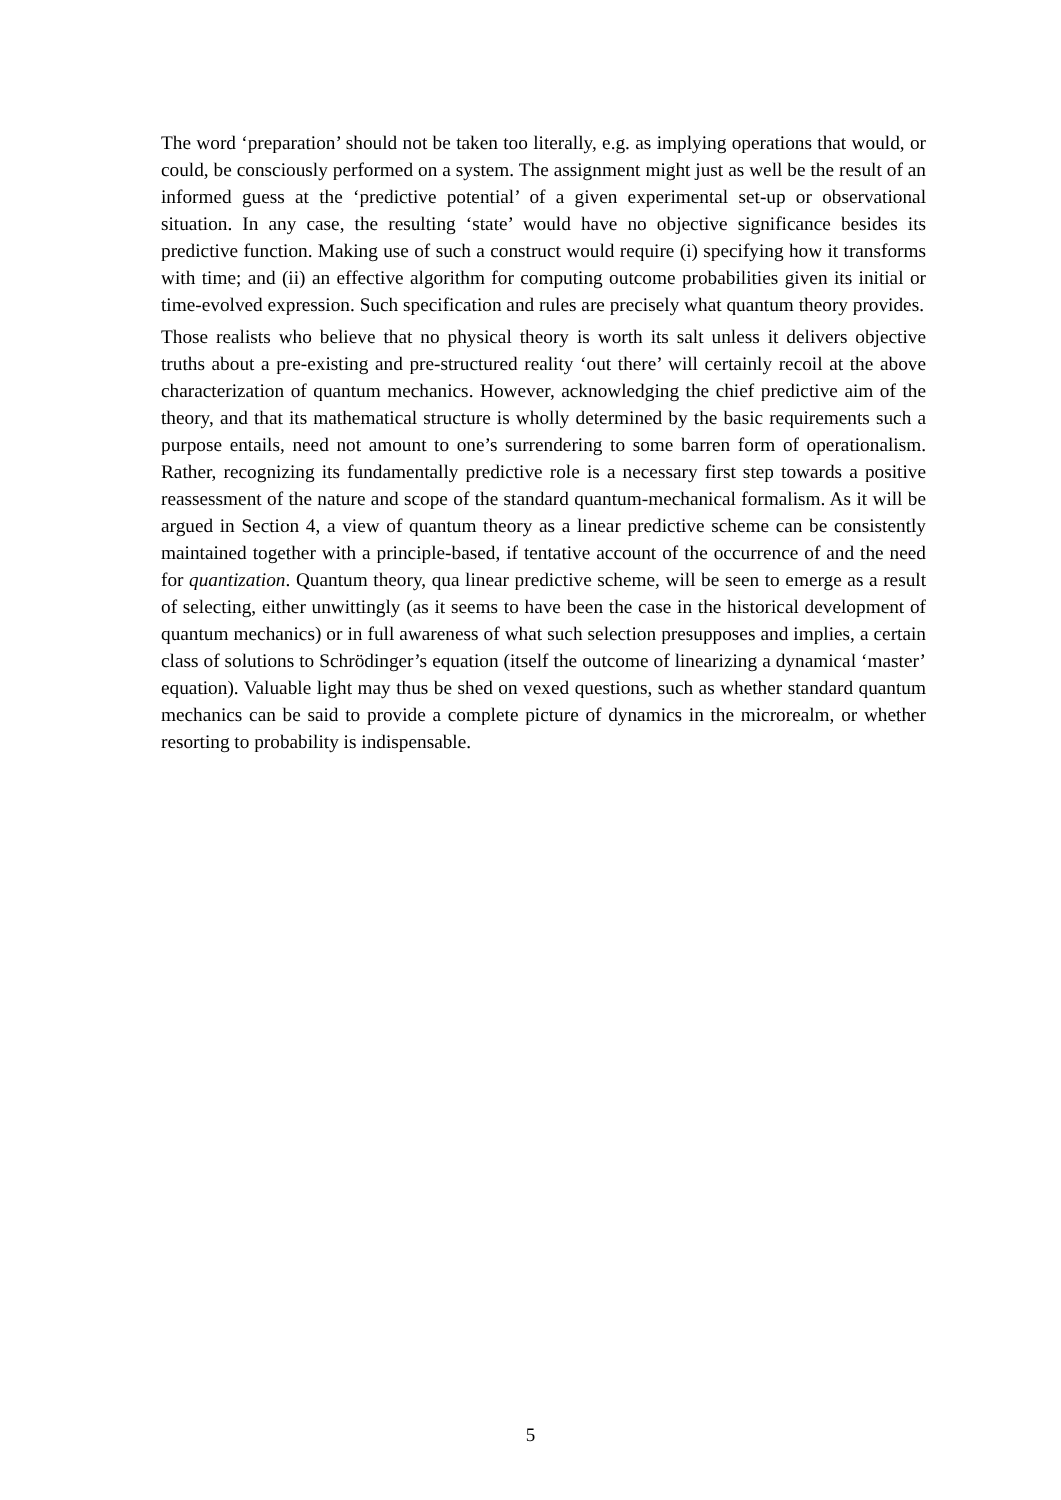The word ‘preparation’ should not be taken too literally, e.g. as implying operations that would, or could, be consciously performed on a system. The assignment might just as well be the result of an informed guess at the ‘predictive potential’ of a given experimental set-up or observational situation. In any case, the resulting ‘state’ would have no objective significance besides its predictive function. Making use of such a construct would require (i) specifying how it transforms with time; and (ii) an effective algorithm for computing outcome probabilities given its initial or time-evolved expression. Such specification and rules are precisely what quantum theory provides.
Those realists who believe that no physical theory is worth its salt unless it delivers objective truths about a pre-existing and pre-structured reality ‘out there’ will certainly recoil at the above characterization of quantum mechanics. However, acknowledging the chief predictive aim of the theory, and that its mathematical structure is wholly determined by the basic requirements such a purpose entails, need not amount to one’s surrendering to some barren form of operationalism. Rather, recognizing its fundamentally predictive role is a necessary first step towards a positive reassessment of the nature and scope of the standard quantum-mechanical formalism. As it will be argued in Section 4, a view of quantum theory as a linear predictive scheme can be consistently maintained together with a principle-based, if tentative account of the occurrence of and the need for quantization. Quantum theory, qua linear predictive scheme, will be seen to emerge as a result of selecting, either unwittingly (as it seems to have been the case in the historical development of quantum mechanics) or in full awareness of what such selection presupposes and implies, a certain class of solutions to Schrödinger’s equation (itself the outcome of linearizing a dynamical ‘master’ equation). Valuable light may thus be shed on vexed questions, such as whether standard quantum mechanics can be said to provide a complete picture of dynamics in the microrealm, or whether resorting to probability is indispensable.
5